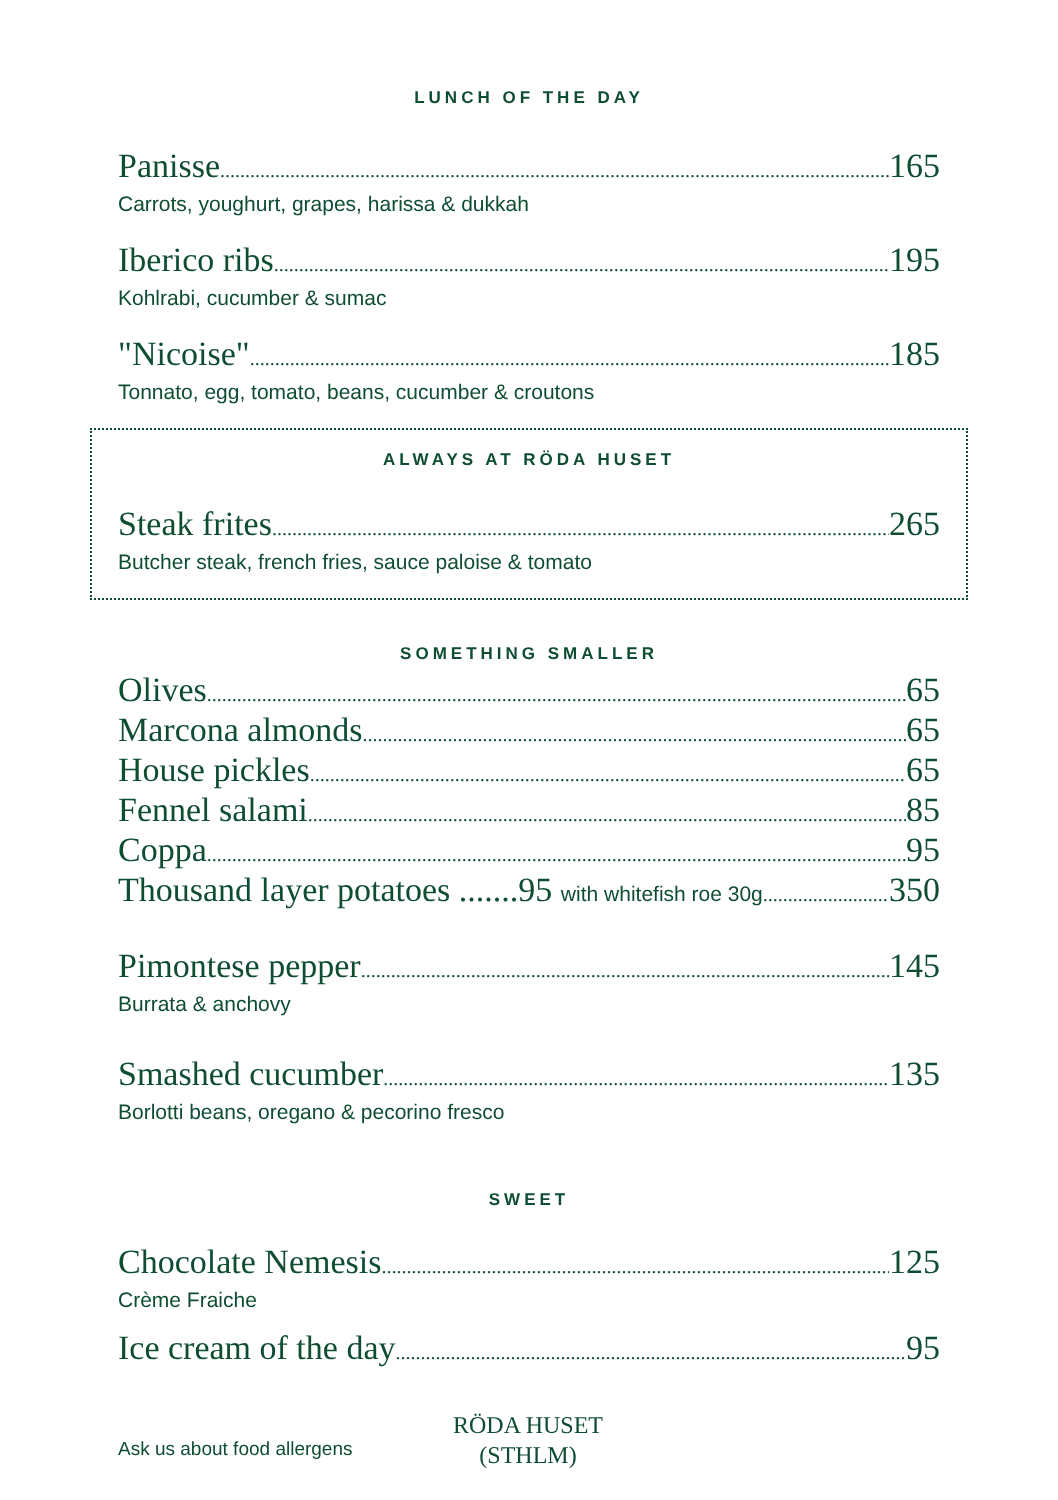LUNCH OF THE DAY
Panisse 165
Carrots, youghurt, grapes, harissa & dukkah
Iberico ribs 195
Kohlrabi, cucumber & sumac
"Nicoise" 185
Tonnato, egg, tomato, beans, cucumber & croutons
ALWAYS AT RÖDA HUSET
Steak frites 265
Butcher steak, french fries, sauce paloise & tomato
SOMETHING SMALLER
Olives 65
Marcona almonds 65
House pickles 65
Fennel salami 85
Coppa 95
Thousand layer potatoes .......95 with whitefish roe 30g 350
Pimontese pepper 145
Burrata & anchovy
Smashed cucumber 135
Borlotti beans, oregano & pecorino fresco
SWEET
Chocolate Nemesis 125
Crème Fraiche
Ice cream of the day 95
Ask us about food allergens
RÖDA HUSET
(STHLM)